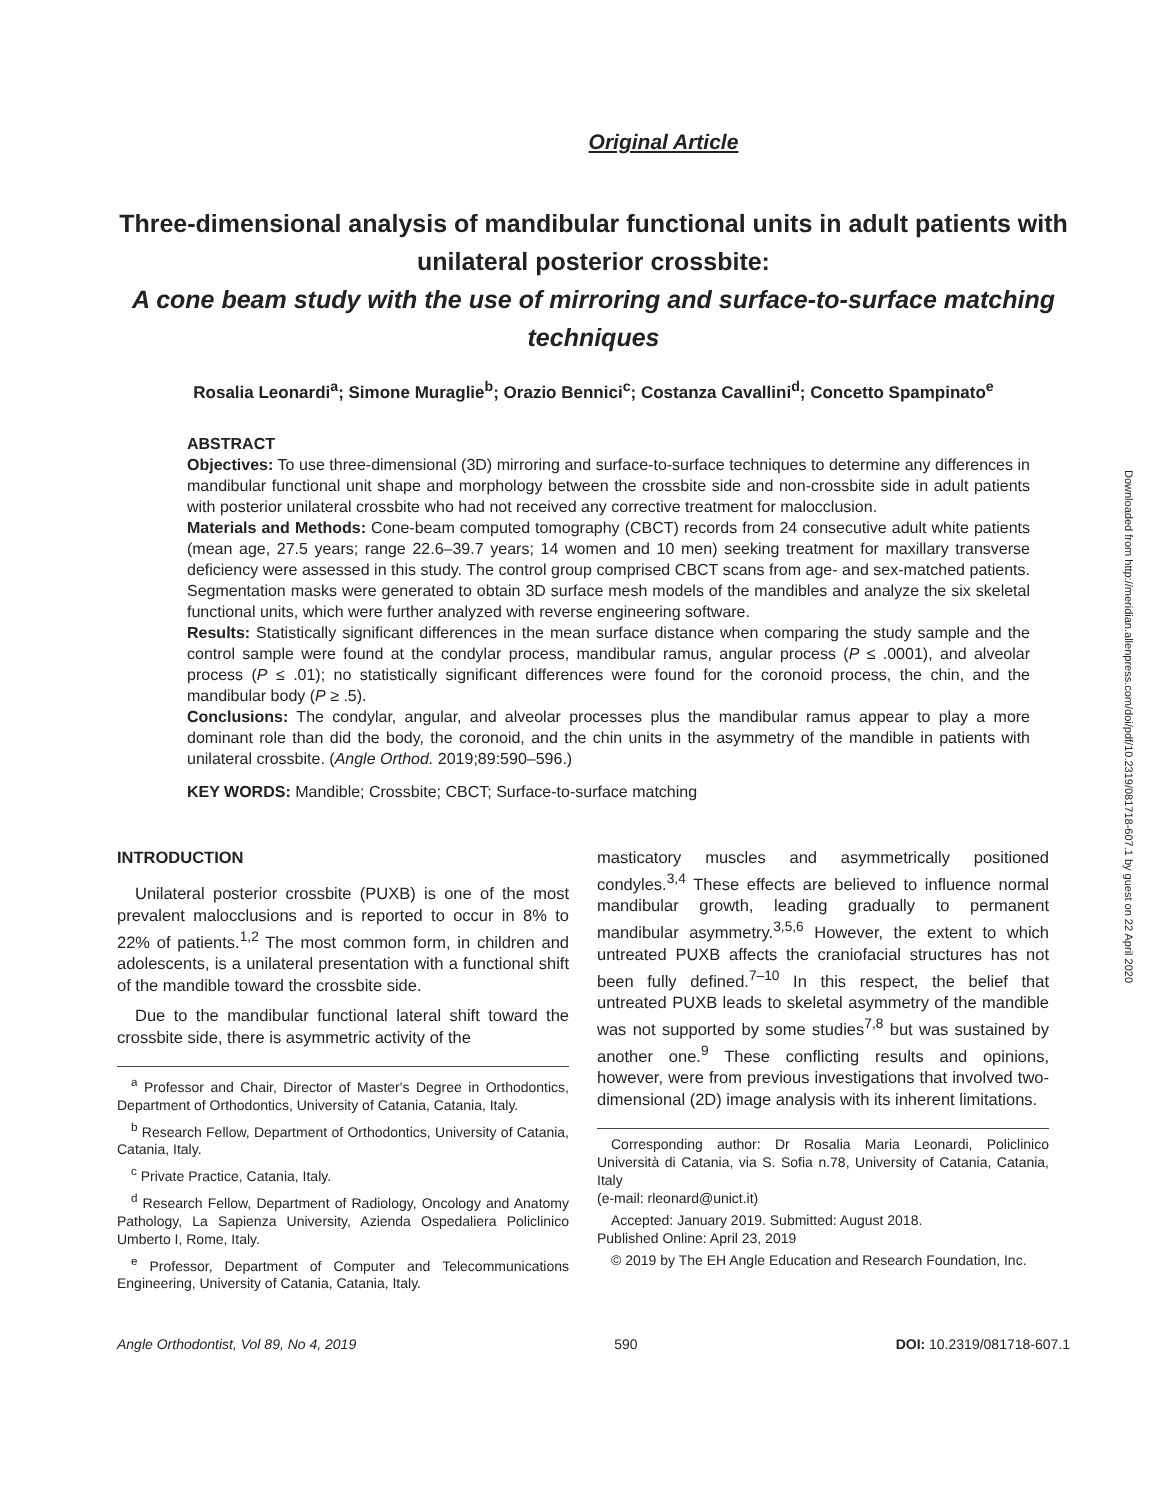Downloaded from http://meridian.allenpress.com/doi/pdf/10.2319/081718-607.1 by guest on 22 April 2020
Original Article
Three-dimensional analysis of mandibular functional units in adult patients with unilateral posterior crossbite:
A cone beam study with the use of mirroring and surface-to-surface matching techniques
Rosalia Leonardi<sup>a</sup>; Simone Muraglie<sup>b</sup>; Orazio Bennici<sup>c</sup>; Costanza Cavallini<sup>d</sup>; Concetto Spampinato<sup>e</sup>
ABSTRACT
Objectives: To use three-dimensional (3D) mirroring and surface-to-surface techniques to determine any differences in mandibular functional unit shape and morphology between the crossbite side and non-crossbite side in adult patients with posterior unilateral crossbite who had not received any corrective treatment for malocclusion.
Materials and Methods: Cone-beam computed tomography (CBCT) records from 24 consecutive adult white patients (mean age, 27.5 years; range 22.6–39.7 years; 14 women and 10 men) seeking treatment for maxillary transverse deficiency were assessed in this study. The control group comprised CBCT scans from age- and sex-matched patients. Segmentation masks were generated to obtain 3D surface mesh models of the mandibles and analyze the six skeletal functional units, which were further analyzed with reverse engineering software.
Results: Statistically significant differences in the mean surface distance when comparing the study sample and the control sample were found at the condylar process, mandibular ramus, angular process (P ≤ .0001), and alveolar process (P ≤ .01); no statistically significant differences were found for the coronoid process, the chin, and the mandibular body (P ≥ .5).
Conclusions: The condylar, angular, and alveolar processes plus the mandibular ramus appear to play a more dominant role than did the body, the coronoid, and the chin units in the asymmetry of the mandible in patients with unilateral crossbite. (Angle Orthod. 2019;89:590–596.)
KEY WORDS: Mandible; Crossbite; CBCT; Surface-to-surface matching
INTRODUCTION
Unilateral posterior crossbite (PUXB) is one of the most prevalent malocclusions and is reported to occur in 8% to 22% of patients.<sup>1,2</sup> The most common form, in children and adolescents, is a unilateral presentation with a functional shift of the mandible toward the crossbite side.
Due to the mandibular functional lateral shift toward the crossbite side, there is asymmetric activity of the
<sup>a</sup> Professor and Chair, Director of Master's Degree in Orthodontics, Department of Orthodontics, University of Catania, Catania, Italy.
<sup>b</sup> Research Fellow, Department of Orthodontics, University of Catania, Catania, Italy.
<sup>c</sup> Private Practice, Catania, Italy.
<sup>d</sup> Research Fellow, Department of Radiology, Oncology and Anatomy Pathology, La Sapienza University, Azienda Ospedaliera Policlinico Umberto I, Rome, Italy.
<sup>e</sup> Professor, Department of Computer and Telecommunications Engineering, University of Catania, Catania, Italy.
masticatory muscles and asymmetrically positioned condyles.<sup>3,4</sup> These effects are believed to influence normal mandibular growth, leading gradually to permanent mandibular asymmetry.<sup>3,5,6</sup> However, the extent to which untreated PUXB affects the craniofacial structures has not been fully defined.<sup>7–10</sup> In this respect, the belief that untreated PUXB leads to skeletal asymmetry of the mandible was not supported by some studies<sup>7,8</sup> but was sustained by another one.<sup>9</sup> These conflicting results and opinions, however, were from previous investigations that involved two-dimensional (2D) image analysis with its inherent limitations.
Corresponding author: Dr Rosalia Maria Leonardi, Policlinico Università di Catania, via S. Sofia n.78, University of Catania, Catania, Italy
(e-mail: rleonard@unict.it)
Accepted: January 2019. Submitted: August 2018.
Published Online: April 23, 2019
© 2019 by The EH Angle Education and Research Foundation, Inc.
Angle Orthodontist, Vol 89, No 4, 2019 590 DOI: 10.2319/081718-607.1